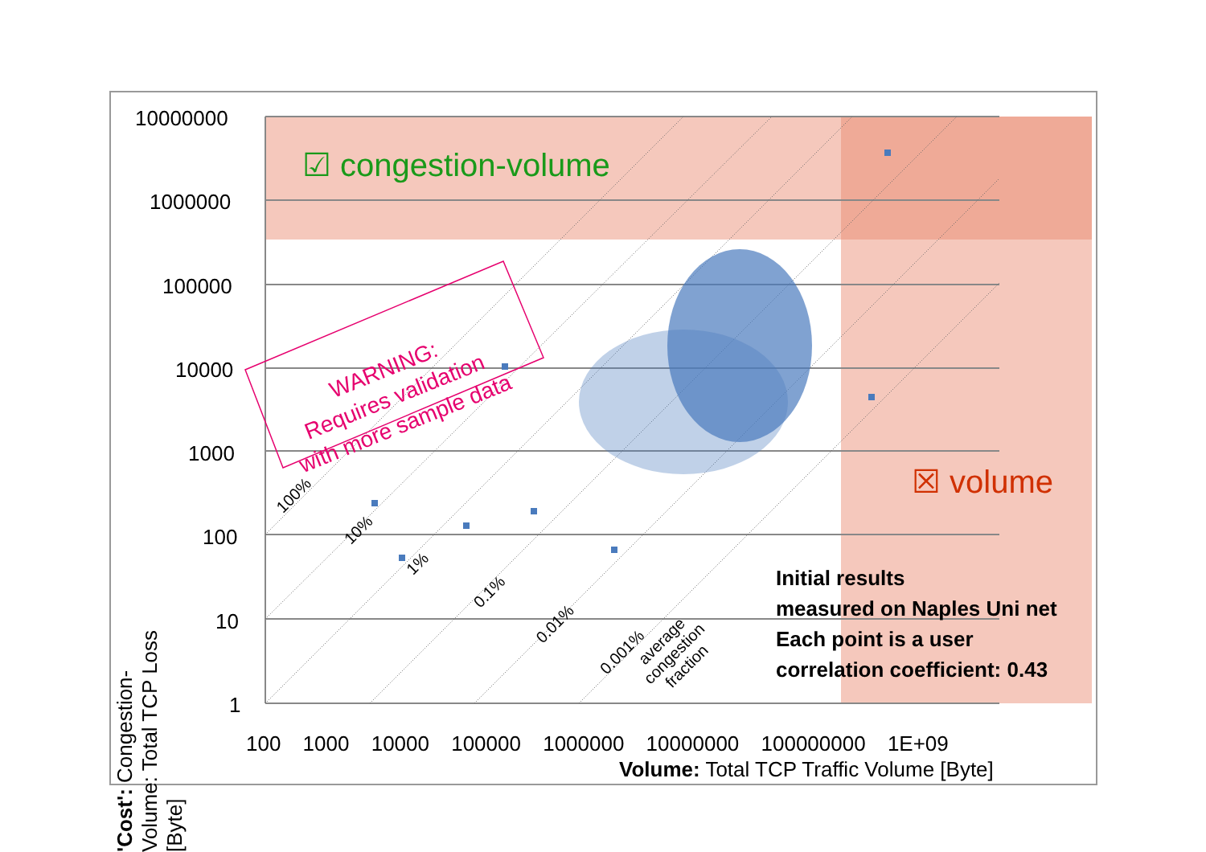10000000
1000000
100000
10000
1000
100
10
1
'Cost': Congestion-Volume: Total TCP Loss [Byte]
100 1000 10000 100000 1000000 10000000 100000000 1E+09
Volume: Total TCP Traffic Volume [Byte]
☑ congestion-volume
☒ volume
WARNING:
Requires validation
with more sample data
100%
10%
1%
0.1%
0.01%
0.001%
average
congestion
fraction
Initial results
measured on Naples Uni net
Each point is a user
correlation coefficient: 0.43